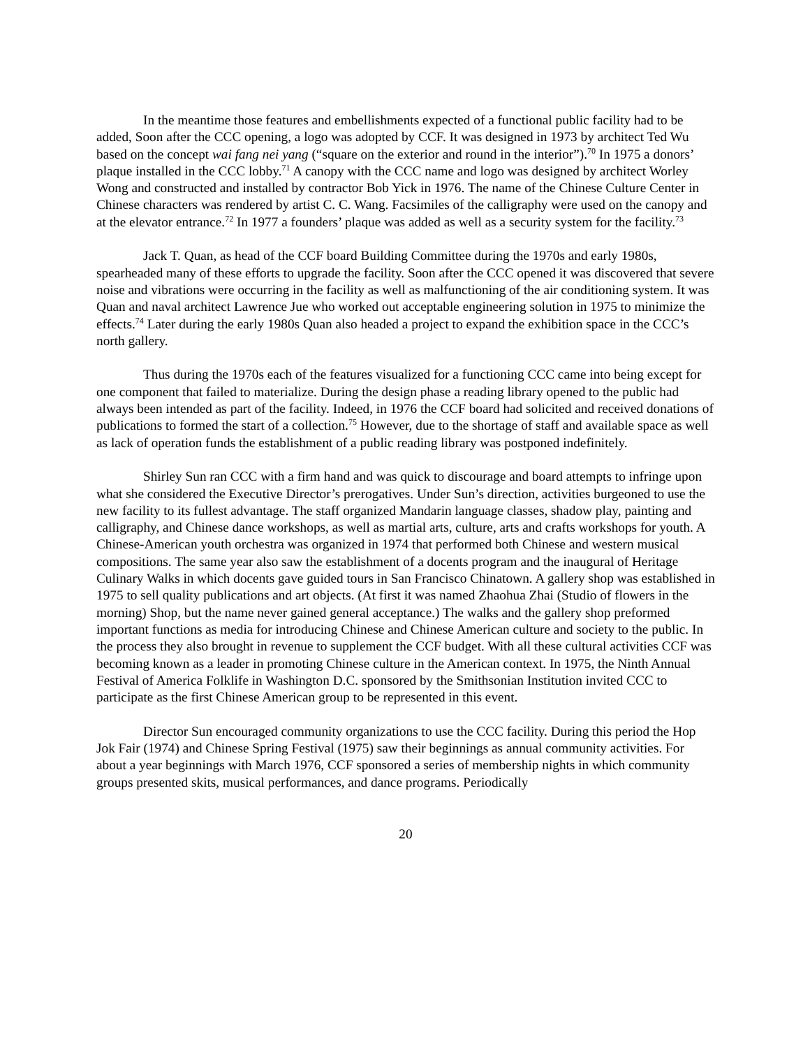In the meantime those features and embellishments expected of a functional public facility had to be added, Soon after the CCC opening, a logo was adopted by CCF. It was designed in 1973 by architect Ted Wu based on the concept wai fang nei yang (“square on the exterior and round in the interior”).<sup>70</sup> In 1975 a donors’ plaque installed in the CCC lobby.<sup>71</sup> A canopy with the CCC name and logo was designed by architect Worley Wong and constructed and installed by contractor Bob Yick in 1976. The name of the Chinese Culture Center in Chinese characters was rendered by artist C. C. Wang. Facsimiles of the calligraphy were used on the canopy and at the elevator entrance.<sup>72</sup> In 1977 a founders’ plaque was added as well as a security system for the facility.<sup>73</sup>
Jack T. Quan, as head of the CCF board Building Committee during the 1970s and early 1980s, spearheaded many of these efforts to upgrade the facility. Soon after the CCC opened it was discovered that severe noise and vibrations were occurring in the facility as well as malfunctioning of the air conditioning system. It was Quan and naval architect Lawrence Jue who worked out acceptable engineering solution in 1975 to minimize the effects.<sup>74</sup> Later during the early 1980s Quan also headed a project to expand the exhibition space in the CCC’s north gallery.
Thus during the 1970s each of the features visualized for a functioning CCC came into being except for one component that failed to materialize. During the design phase a reading library opened to the public had always been intended as part of the facility. Indeed, in 1976 the CCF board had solicited and received donations of publications to formed the start of a collection.<sup>75</sup> However, due to the shortage of staff and available space as well as lack of operation funds the establishment of a public reading library was postponed indefinitely.
Shirley Sun ran CCC with a firm hand and was quick to discourage and board attempts to infringe upon what she considered the Executive Director’s prerogatives. Under Sun’s direction, activities burgeoned to use the new facility to its fullest advantage. The staff organized Mandarin language classes, shadow play, painting and calligraphy, and Chinese dance workshops, as well as martial arts, culture, arts and crafts workshops for youth. A Chinese-American youth orchestra was organized in 1974 that performed both Chinese and western musical compositions. The same year also saw the establishment of a docents program and the inaugural of Heritage Culinary Walks in which docents gave guided tours in San Francisco Chinatown. A gallery shop was established in 1975 to sell quality publications and art objects. (At first it was named Zhaohua Zhai (Studio of flowers in the morning) Shop, but the name never gained general acceptance.) The walks and the gallery shop preformed important functions as media for introducing Chinese and Chinese American culture and society to the public. In the process they also brought in revenue to supplement the CCF budget. With all these cultural activities CCF was becoming known as a leader in promoting Chinese culture in the American context. In 1975, the Ninth Annual Festival of America Folklife in Washington D.C. sponsored by the Smithsonian Institution invited CCC to participate as the first Chinese American group to be represented in this event.
Director Sun encouraged community organizations to use the CCC facility. During this period the Hop Jok Fair (1974) and Chinese Spring Festival (1975) saw their beginnings as annual community activities. For about a year beginnings with March 1976, CCF sponsored a series of membership nights in which community groups presented skits, musical performances, and dance programs. Periodically
20